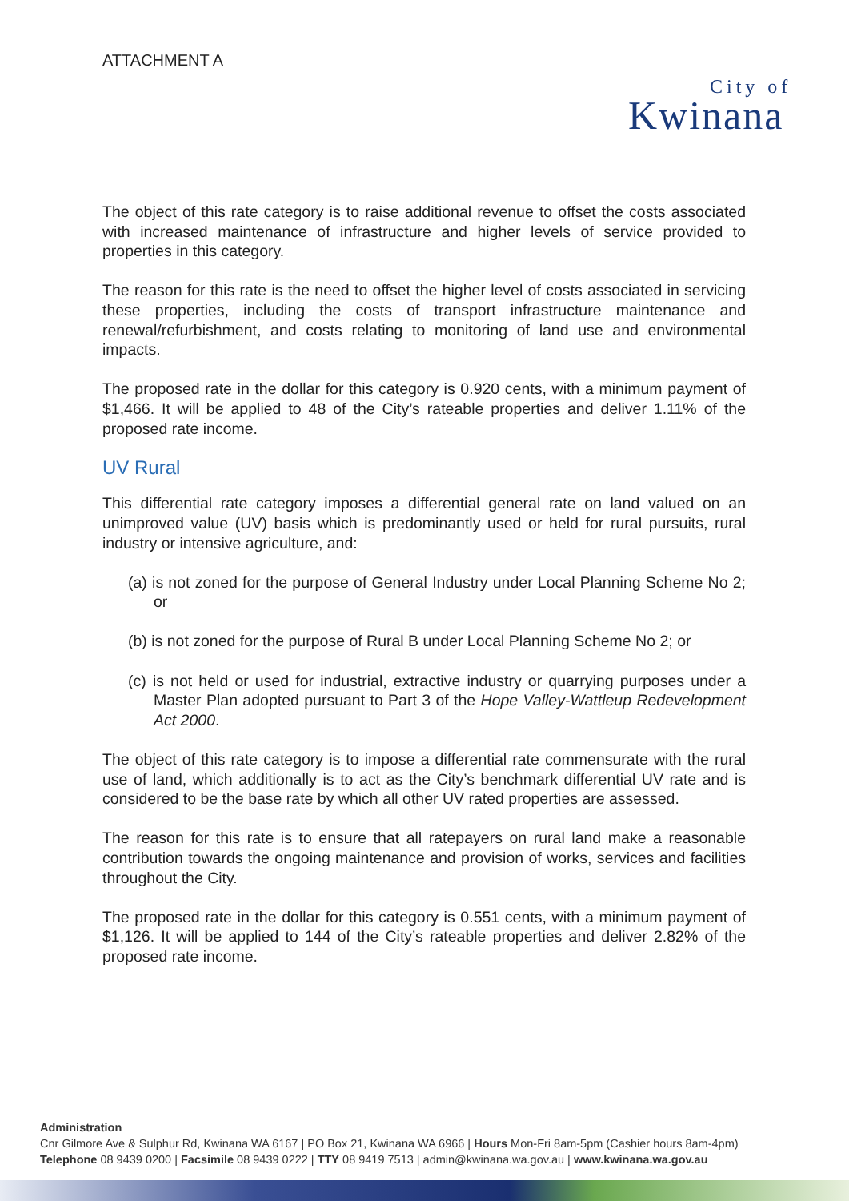ATTACHMENT A
City of
Kwinana
The object of this rate category is to raise additional revenue to offset the costs associated with increased maintenance of infrastructure and higher levels of service provided to properties in this category.
The reason for this rate is the need to offset the higher level of costs associated in servicing these properties, including the costs of transport infrastructure maintenance and renewal/refurbishment, and costs relating to monitoring of land use and environmental impacts.
The proposed rate in the dollar for this category is 0.920 cents, with a minimum payment of $1,466. It will be applied to 48 of the City’s rateable properties and deliver 1.11% of the proposed rate income.
UV Rural
This differential rate category imposes a differential general rate on land valued on an unimproved value (UV) basis which is predominantly used or held for rural pursuits, rural industry or intensive agriculture, and:
(a) is not zoned for the purpose of General Industry under Local Planning Scheme No 2; or
(b) is not zoned for the purpose of Rural B under Local Planning Scheme No 2; or
(c) is not held or used for industrial, extractive industry or quarrying purposes under a Master Plan adopted pursuant to Part 3 of the Hope Valley-Wattleup Redevelopment Act 2000.
The object of this rate category is to impose a differential rate commensurate with the rural use of land, which additionally is to act as the City’s benchmark differential UV rate and is considered to be the base rate by which all other UV rated properties are assessed.
The reason for this rate is to ensure that all ratepayers on rural land make a reasonable contribution towards the ongoing maintenance and provision of works, services and facilities throughout the City.
The proposed rate in the dollar for this category is 0.551 cents, with a minimum payment of $1,126. It will be applied to 144 of the City’s rateable properties and deliver 2.82% of the proposed rate income.
Administration
Cnr Gilmore Ave & Sulphur Rd, Kwinana WA 6167 | PO Box 21, Kwinana WA 6966 | Hours Mon-Fri 8am-5pm (Cashier hours 8am-4pm)
Telephone 08 9439 0200 | Facsimile 08 9439 0222 | TTY 08 9419 7513 | admin@kwinana.wa.gov.au | www.kwinana.wa.gov.au